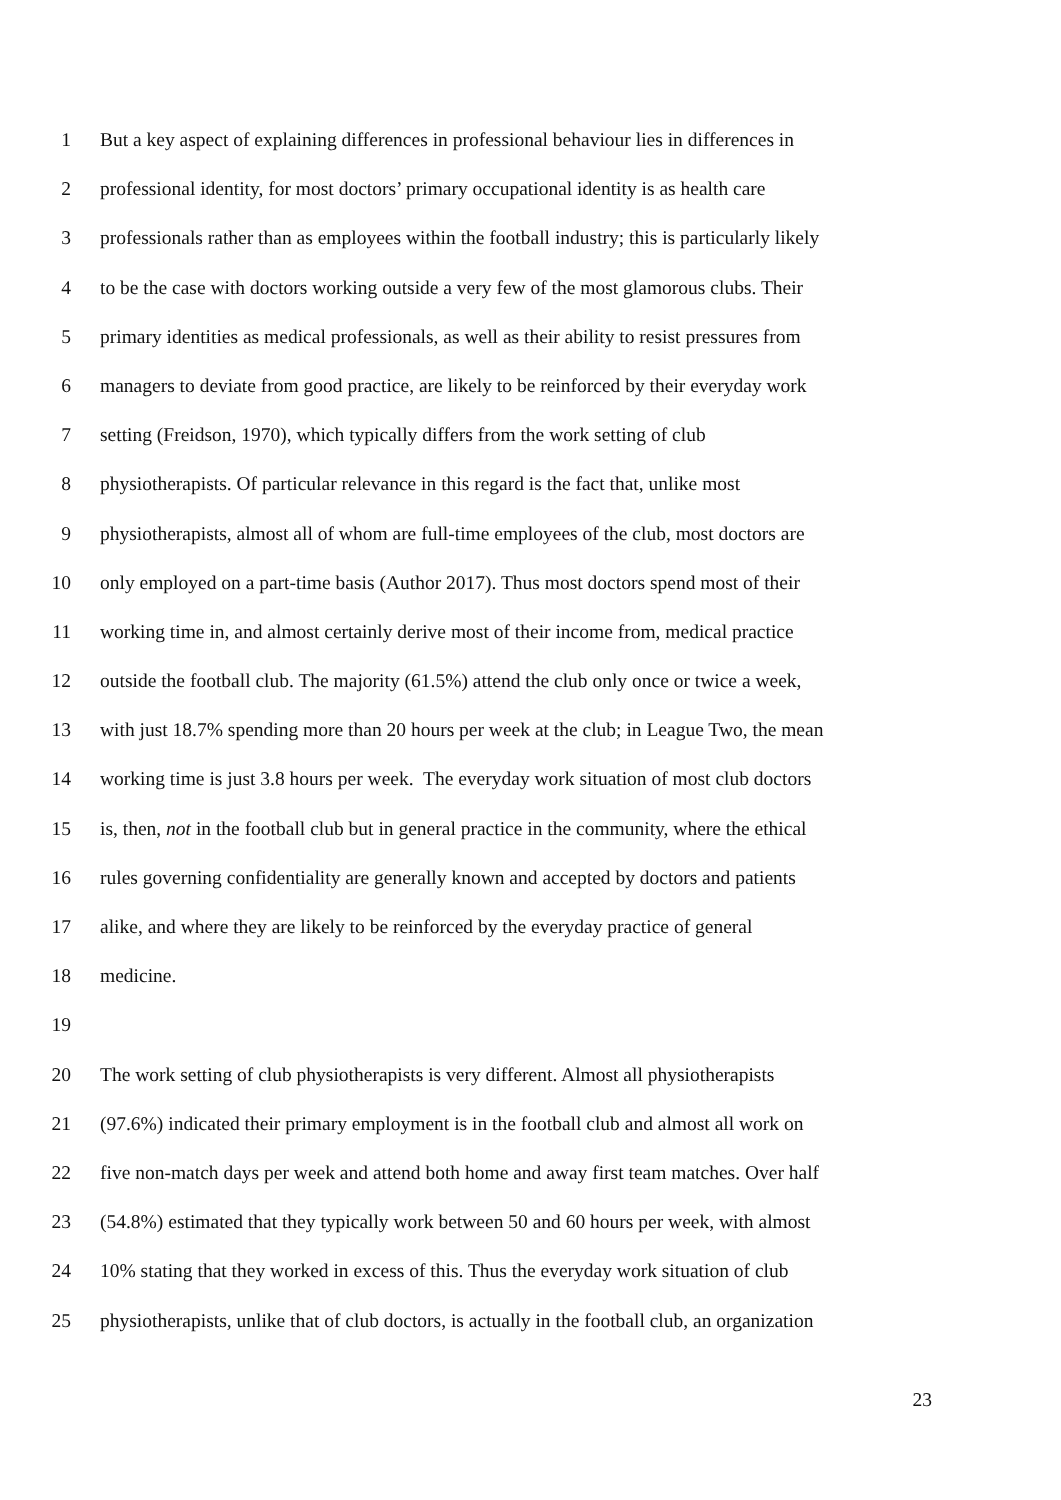1 But a key aspect of explaining differences in professional behaviour lies in differences in
2 professional identity, for most doctors’ primary occupational identity is as health care
3 professionals rather than as employees within the football industry; this is particularly likely
4 to be the case with doctors working outside a very few of the most glamorous clubs. Their
5 primary identities as medical professionals, as well as their ability to resist pressures from
6 managers to deviate from good practice, are likely to be reinforced by their everyday work
7 setting (Freidson, 1970), which typically differs from the work setting of club
8 physiotherapists. Of particular relevance in this regard is the fact that, unlike most
9 physiotherapists, almost all of whom are full-time employees of the club, most doctors are
10 only employed on a part-time basis (Author 2017). Thus most doctors spend most of their
11 working time in, and almost certainly derive most of their income from, medical practice
12 outside the football club. The majority (61.5%) attend the club only once or twice a week,
13 with just 18.7% spending more than 20 hours per week at the club; in League Two, the mean
14 working time is just 3.8 hours per week. The everyday work situation of most club doctors
15 is, then, not in the football club but in general practice in the community, where the ethical
16 rules governing confidentiality are generally known and accepted by doctors and patients
17 alike, and where they are likely to be reinforced by the everyday practice of general
18 medicine.
19
20 The work setting of club physiotherapists is very different. Almost all physiotherapists
21 (97.6%) indicated their primary employment is in the football club and almost all work on
22 five non-match days per week and attend both home and away first team matches. Over half
23 (54.8%) estimated that they typically work between 50 and 60 hours per week, with almost
24 10% stating that they worked in excess of this. Thus the everyday work situation of club
25 physiotherapists, unlike that of club doctors, is actually in the football club, an organization
23